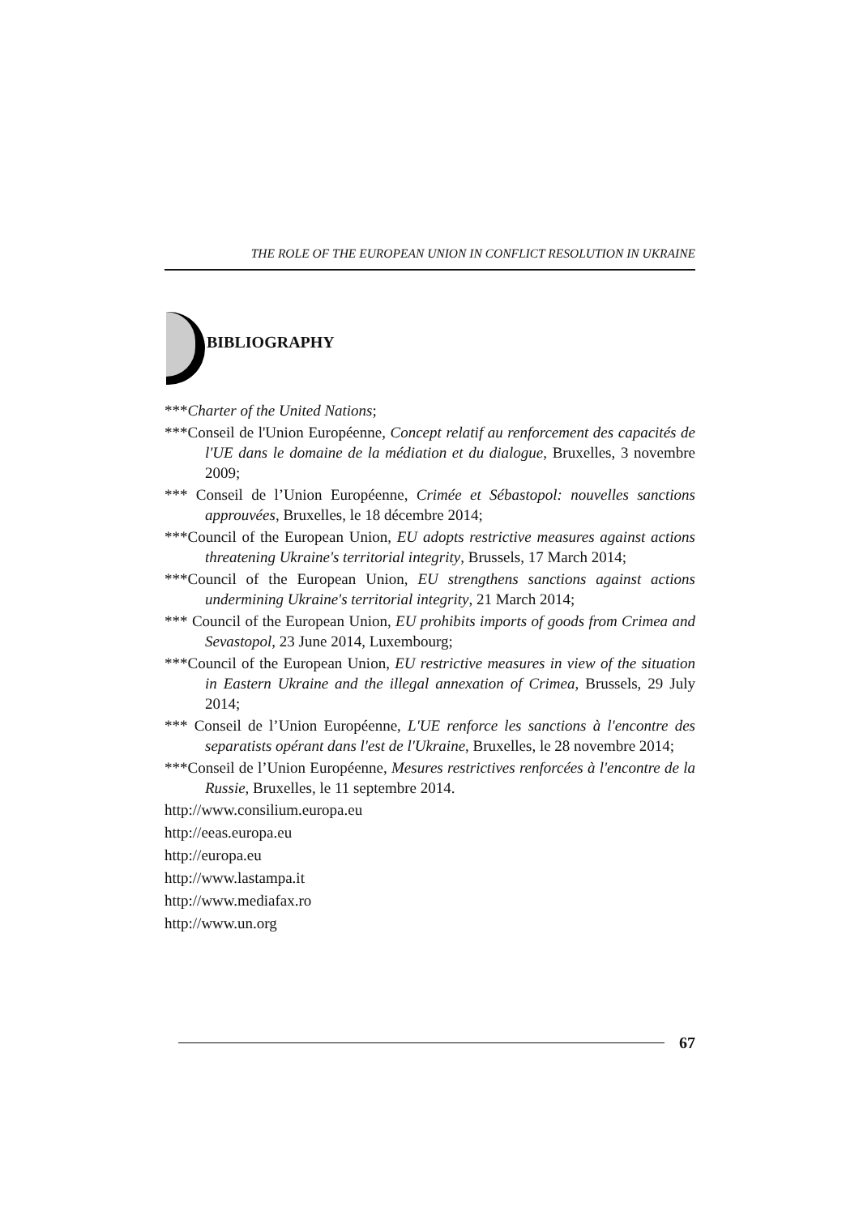THE ROLE OF THE EUROPEAN UNION IN CONFLICT RESOLUTION IN UKRAINE
BIBLIOGRAPHY
***Charter of the United Nations;
***Conseil de l'Union Européenne, Concept relatif au renforcement des capacités de l'UE dans le domaine de la médiation et du dialogue, Bruxelles, 3 novembre 2009;
*** Conseil de l’Union Européenne, Crimée et Sébastopol: nouvelles sanctions approuvées, Bruxelles, le 18 décembre 2014;
***Council of the European Union, EU adopts restrictive measures against actions threatening Ukraine's territorial integrity, Brussels, 17 March 2014;
***Council of the European Union, EU strengthens sanctions against actions undermining Ukraine's territorial integrity, 21 March 2014;
*** Council of the European Union, EU prohibits imports of goods from Crimea and Sevastopol, 23 June 2014, Luxembourg;
***Council of the European Union, EU restrictive measures in view of the situation in Eastern Ukraine and the illegal annexation of Crimea, Brussels, 29 July 2014;
*** Conseil de l’Union Européenne, L'UE renforce les sanctions à l'encontre des separatists opérant dans l'est de l'Ukraine, Bruxelles, le 28 novembre 2014;
***Conseil de l’Union Européenne, Mesures restrictives renforcées à l'encontre de la Russie, Bruxelles, le 11 septembre 2014.
http://www.consilium.europa.eu
http://eeas.europa.eu
http://europa.eu
http://www.lastampa.it
http://www.mediafax.ro
http://www.un.org
67